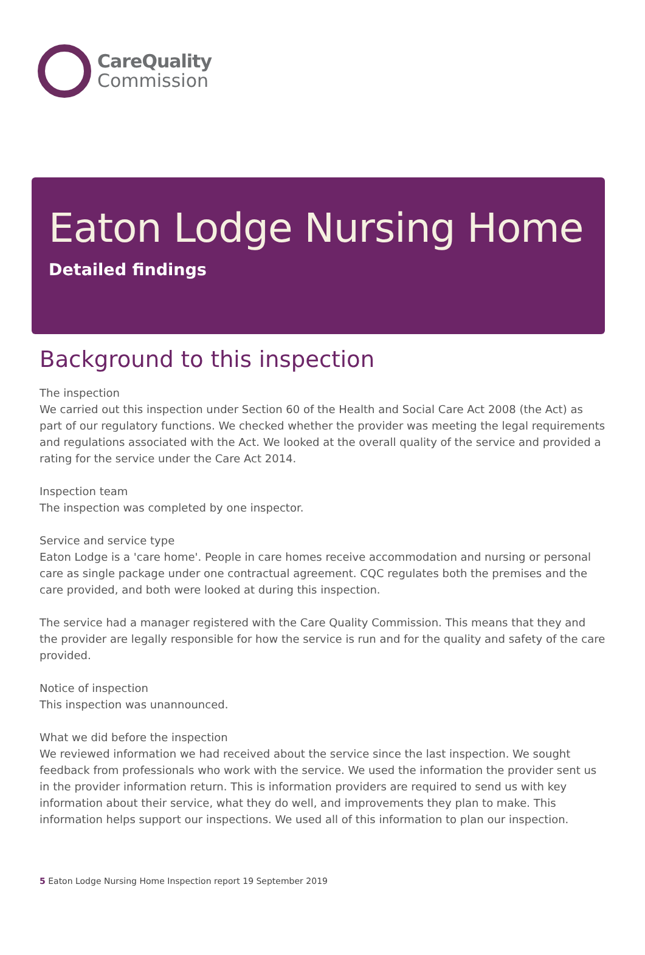CareQuality
Commission
Eaton Lodge Nursing Home
Detailed findings
Background to this inspection
The inspection
We carried out this inspection under Section 60 of the Health and Social Care Act 2008 (the Act) as part of our regulatory functions. We checked whether the provider was meeting the legal requirements and regulations associated with the Act. We looked at the overall quality of the service and provided a rating for the service under the Care Act 2014.
Inspection team
The inspection was completed by one inspector.
Service and service type
Eaton Lodge is a 'care home'. People in care homes receive accommodation and nursing or personal care as single package under one contractual agreement. CQC regulates both the premises and the care provided, and both were looked at during this inspection.
The service had a manager registered with the Care Quality Commission. This means that they and the provider are legally responsible for how the service is run and for the quality and safety of the care provided.
Notice of inspection
This inspection was unannounced.
What we did before the inspection
We reviewed information we had received about the service since the last inspection. We sought feedback from professionals who work with the service. We used the information the provider sent us in the provider information return. This is information providers are required to send us with key information about their service, what they do well, and improvements they plan to make. This information helps support our inspections. We used all of this information to plan our inspection.
5 Eaton Lodge Nursing Home Inspection report 19 September 2019